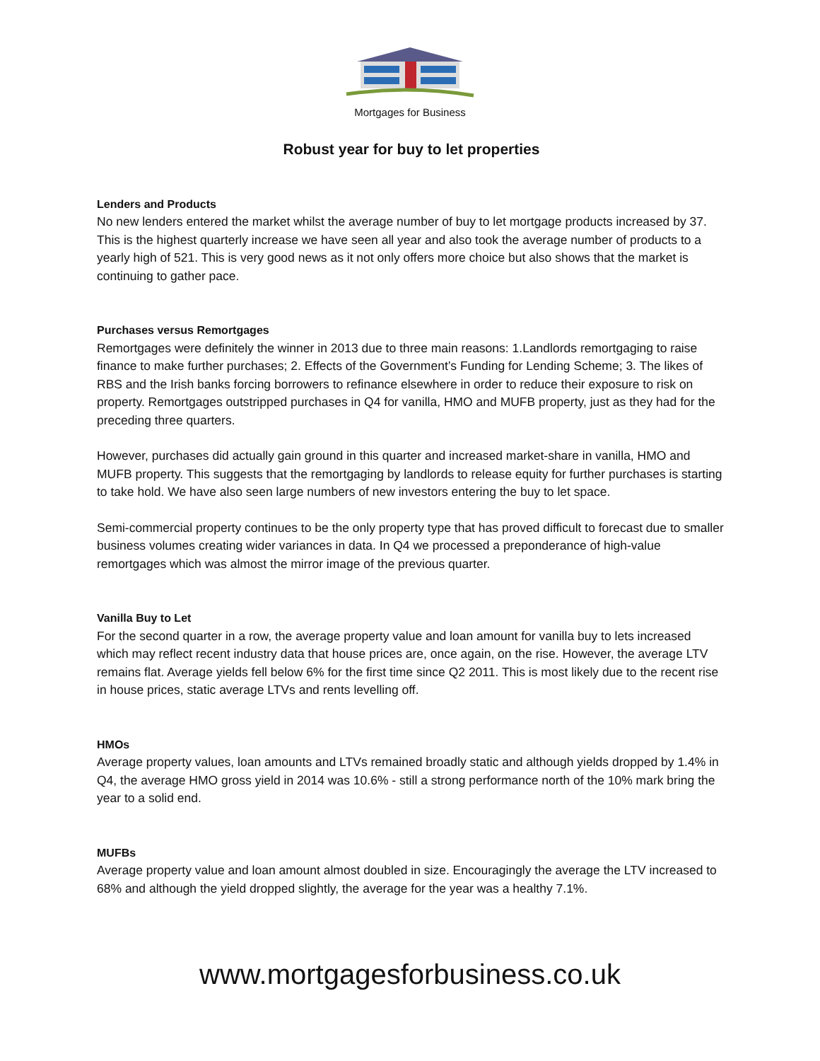Mortgages for Business
Robust year for buy to let properties
Lenders and Products
No new lenders entered the market whilst the average number of buy to let mortgage products increased by 37. This is the highest quarterly increase we have seen all year and also took the average number of products to a yearly high of 521. This is very good news as it not only offers more choice but also shows that the market is continuing to gather pace.
Purchases versus Remortgages
Remortgages were definitely the winner in 2013 due to three main reasons: 1.Landlords remortgaging to raise finance to make further purchases; 2. Effects of the Government’s Funding for Lending Scheme; 3. The likes of RBS and the Irish banks forcing borrowers to refinance elsewhere in order to reduce their exposure to risk on property. Remortgages outstripped purchases in Q4 for vanilla, HMO and MUFB property, just as they had for the preceding three quarters.
However, purchases did actually gain ground in this quarter and increased market-share in vanilla, HMO and MUFB property. This suggests that the remortgaging by landlords to release equity for further purchases is starting to take hold. We have also seen large numbers of new investors entering the buy to let space.
Semi-commercial property continues to be the only property type that has proved difficult to forecast due to smaller business volumes creating wider variances in data. In Q4 we processed a preponderance of high-value remortgages which was almost the mirror image of the previous quarter.
Vanilla Buy to Let
For the second quarter in a row, the average property value and loan amount for vanilla buy to lets increased which may reflect recent industry data that house prices are, once again, on the rise. However, the average LTV remains flat. Average yields fell below 6% for the first time since Q2 2011. This is most likely due to the recent rise in house prices, static average LTVs and rents levelling off.
HMOs
Average property values, loan amounts and LTVs remained broadly static and although yields dropped by 1.4% in Q4, the average HMO gross yield in 2014 was 10.6% - still a strong performance north of the 10% mark bring the year to a solid end.
MUFBs
Average property value and loan amount almost doubled in size. Encouragingly the average the LTV increased to 68% and although the yield dropped slightly, the average for the year was a healthy 7.1%.
www.mortgagesforbusiness.co.uk